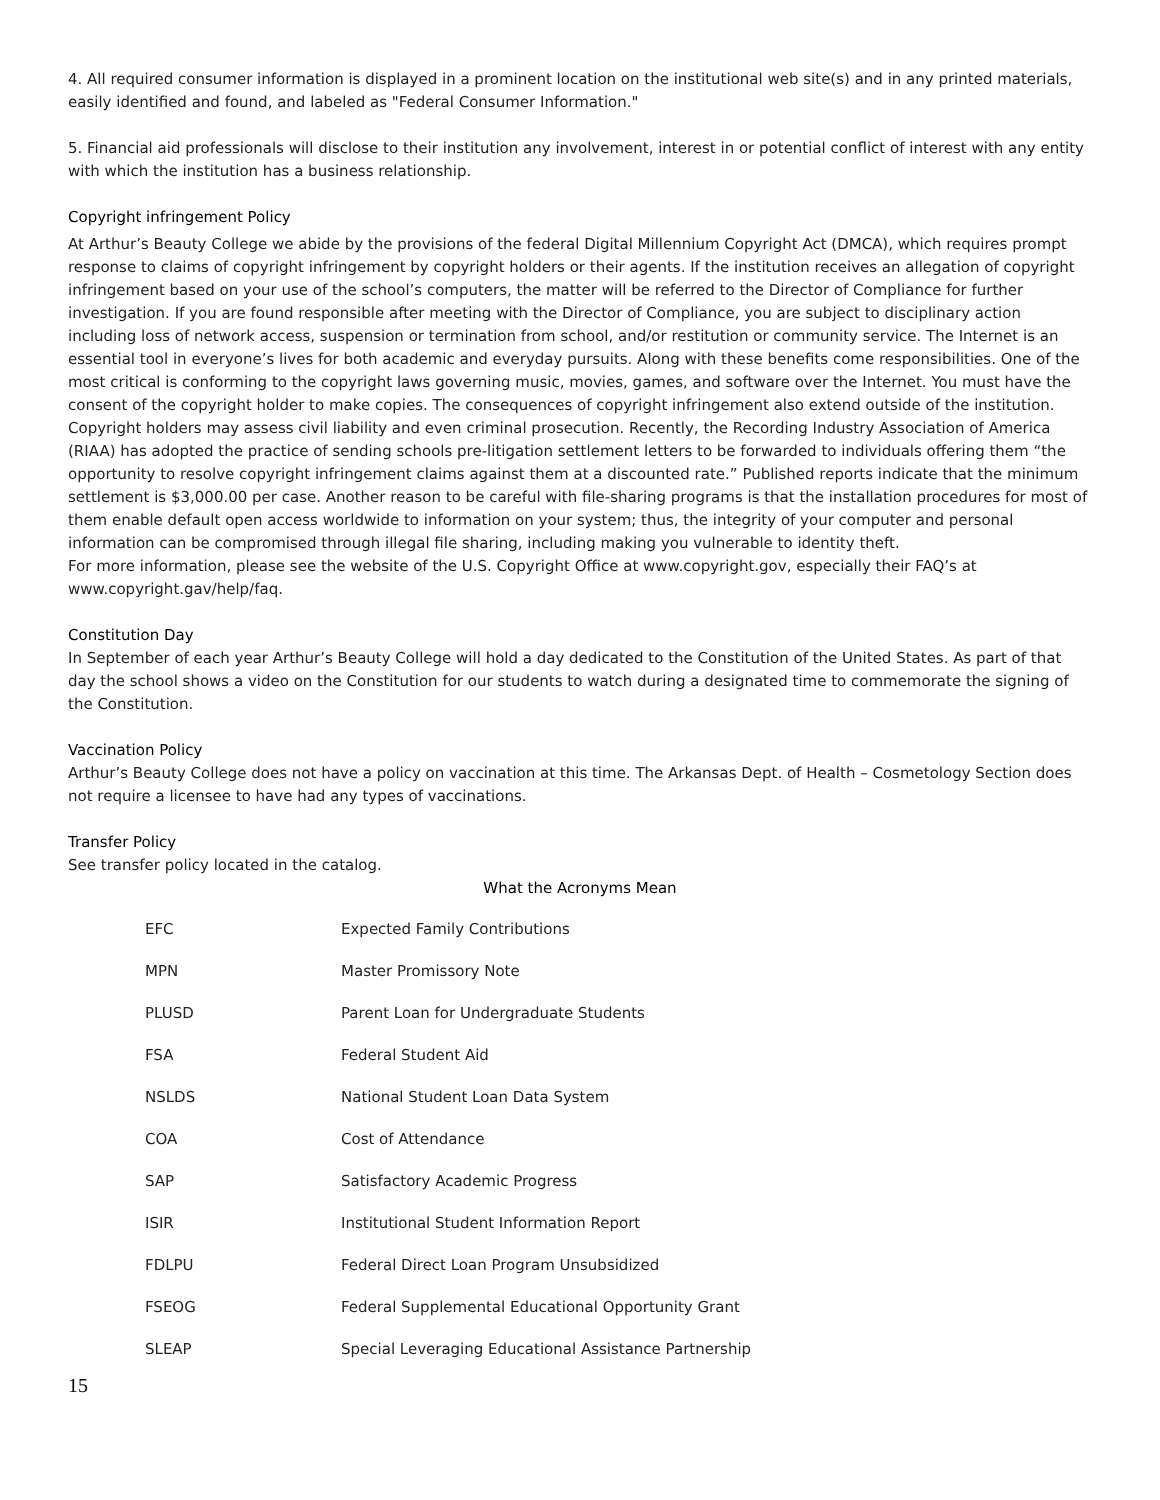4. All required consumer information is displayed in a prominent location on the institutional web site(s) and in any printed materials, easily identified and found, and labeled as "Federal Consumer Information."
5. Financial aid professionals will disclose to their institution any involvement, interest in or potential conflict of interest with any entity with which the institution has a business relationship.
Copyright infringement Policy
At Arthur’s Beauty College we abide by the provisions of the federal Digital Millennium Copyright Act (DMCA), which requires prompt response to claims of copyright infringement by copyright holders or their agents. If the institution receives an allegation of copyright infringement based on your use of the school’s computers, the matter will be referred to the Director of Compliance for further investigation. If you are found responsible after meeting with the Director of Compliance, you are subject to disciplinary action including loss of network access, suspension or termination from school, and/or restitution or community service. The Internet is an essential tool in everyone’s lives for both academic and everyday pursuits. Along with these benefits come responsibilities. One of the most critical is conforming to the copyright laws governing music, movies, games, and software over the Internet. You must have the consent of the copyright holder to make copies. The consequences of copyright infringement also extend outside of the institution. Copyright holders may assess civil liability and even criminal prosecution. Recently, the Recording Industry Association of America (RIAA) has adopted the practice of sending schools pre-litigation settlement letters to be forwarded to individuals offering them “the opportunity to resolve copyright infringement claims against them at a discounted rate.” Published reports indicate that the minimum settlement is $3,000.00 per case. Another reason to be careful with file-sharing programs is that the installation procedures for most of them enable default open access worldwide to information on your system; thus, the integrity of your computer and personal information can be compromised through illegal file sharing, including making you vulnerable to identity theft.
For more information, please see the website of the U.S. Copyright Office at www.copyright.gov, especially their FAQ’s at www.copyright.gav/help/faq.
Constitution Day
In September of each year Arthur’s Beauty College will hold a day dedicated to the Constitution of the United States. As part of that day the school shows a video on the Constitution for our students to watch during a designated time to commemorate the signing of the Constitution.
Vaccination Policy
Arthur’s Beauty College does not have a policy on vaccination at this time. The Arkansas Dept. of Health – Cosmetology Section does not require a licensee to have had any types of vaccinations.
Transfer Policy
See transfer policy located in the catalog.
What the Acronyms Mean
| EFC | Expected Family Contributions |
| MPN | Master Promissory Note |
| PLUSD | Parent Loan for Undergraduate Students |
| FSA | Federal Student Aid |
| NSLDS | National Student Loan Data System |
| COA | Cost of Attendance |
| SAP | Satisfactory Academic Progress |
| ISIR | Institutional Student Information Report |
| FDLPU | Federal Direct Loan Program Unsubsidized |
| FSEOG | Federal Supplemental Educational Opportunity Grant |
| SLEAP | Special Leveraging Educational Assistance Partnership |
15